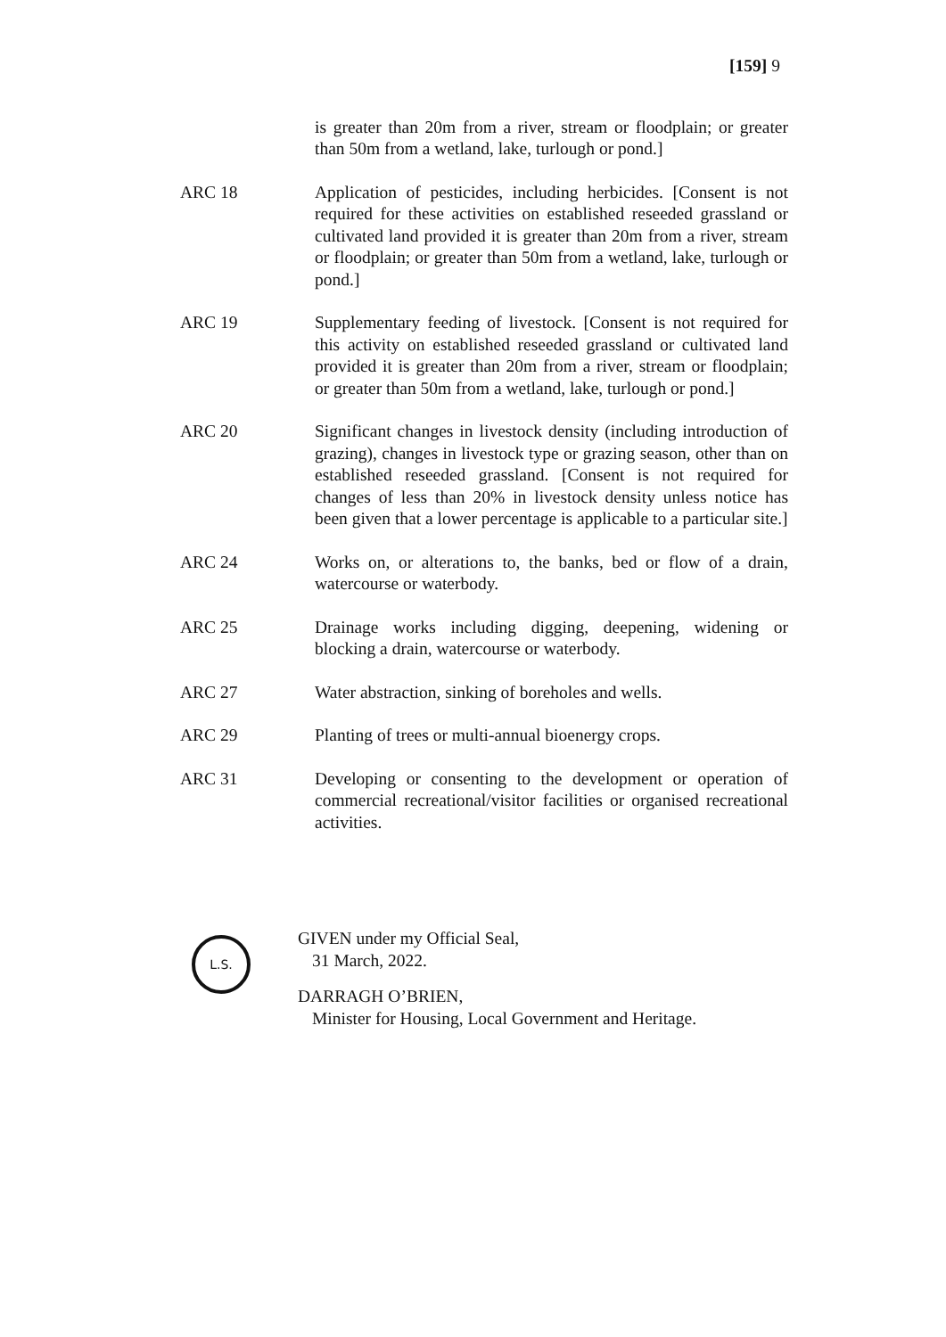[159] 9
is greater than 20m from a river, stream or floodplain; or greater than 50m from a wetland, lake, turlough or pond.]
ARC 18 Application of pesticides, including herbicides. [Consent is not required for these activities on established reseeded grassland or cultivated land provided it is greater than 20m from a river, stream or floodplain; or greater than 50m from a wetland, lake, turlough or pond.]
ARC 19 Supplementary feeding of livestock. [Consent is not required for this activity on established reseeded grassland or cultivated land provided it is greater than 20m from a river, stream or floodplain; or greater than 50m from a wetland, lake, turlough or pond.]
ARC 20 Significant changes in livestock density (including introduction of grazing), changes in livestock type or grazing season, other than on established reseeded grassland. [Consent is not required for changes of less than 20% in livestock density unless notice has been given that a lower percentage is applicable to a particular site.]
ARC 24 Works on, or alterations to, the banks, bed or flow of a drain, watercourse or waterbody.
ARC 25 Drainage works including digging, deepening, widening or blocking a drain, watercourse or waterbody.
ARC 27 Water abstraction, sinking of boreholes and wells.
ARC 29 Planting of trees or multi-annual bioenergy crops.
ARC 31 Developing or consenting to the development or operation of commercial recreational/visitor facilities or organised recreational activities.
L.S.
GIVEN under my Official Seal,
31 March, 2022.
DARRAGH O’BRIEN,
Minister for Housing, Local Government and Heritage.